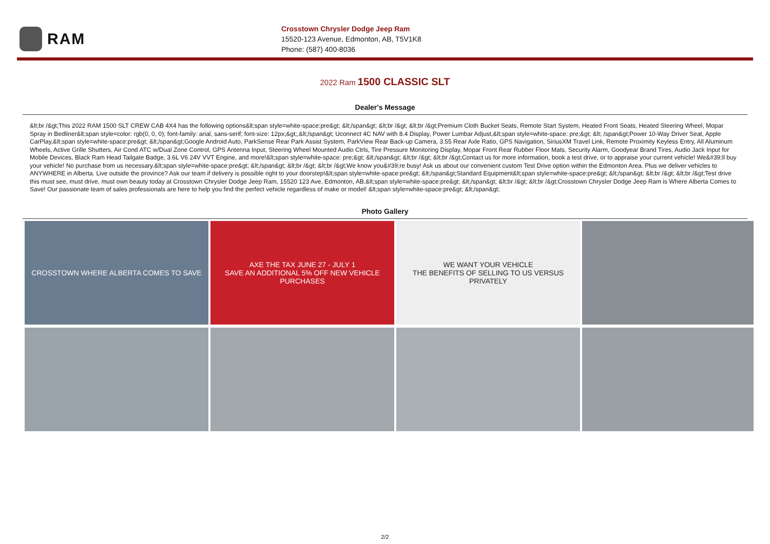RAM
Crosstown Chrysler Dodge Jeep Ram
15520-123 Avenue, Edmonton, AB, T5V1K8
Phone: (587) 400-8036
2022 Ram 1500 CLASSIC SLT
Dealer's Message
&lt;br /&gt;This 2022 RAM 1500 SLT CREW CAB 4X4 has the following options&lt;span style=white-space:pre&gt; &lt;/span&gt; &lt;br /&gt; &lt;br /&gt;Premium Cloth Bucket Seats, Remote Start System, Heated Front Seats, Heated Steering Wheel, Mopar Spray in Bedliner&lt;span style=color: rgb(0, 0, 0); font-family: arial, sans-serif; font-size: 12px;&gt;,&lt;/span&gt; Uconnect 4C NAV with 8.4 Display, Power Lumbar Adjust,&lt;span style=white-space: pre;&gt; &lt; /span&gt;Power 10-Way Driver Seat, Apple CarPlay,&lt;span style=white-space:pre&gt; &lt;/span&gt;Google Android Auto, ParkSense Rear Park Assist System, ParkView Rear Back-up Camera, 3.55 Rear Axle Ratio, GPS Navigation, SiriusXM Travel Link, Remote Proximity Keyless Entry, All Aluminum Wheels, Active Grille Shutters, Air Cond ATC w/Dual Zone Control, GPS Antenna Input, Steering Wheel Mounted Audio Ctrls, Tire Pressure Monitoring Display, Mopar Front Rear Rubber Floor Mats, Security Alarm, Goodyear Brand Tires, Audio Jack Input for Mobile Devices, Black Ram Head Tailgate Badge, 3.6L V6 24V VVT Engine, and more!&lt;span style=white-space: pre;&gt; &lt;/span&gt; &lt;br /&gt; &lt;br /&gt;Contact us for more information, book a test drive, or to appraise your current vehicle! We&#39;ll buy your vehicle! No purchase from us necessary.&lt;span style=white-space:pre&gt; &lt;/span&gt; &lt;br /&gt; &lt;br /&gt;We know you&#39;re busy! Ask us about our convenient custom Test Drive option within the Edmonton Area. Plus we deliver vehicles to ANYWHERE in Alberta. Live outside the province? Ask our team if delivery is possible right to your doorstep!&lt;span style=white-space:pre&gt; &lt;/span&gt;Standard Equipment&lt;span style=white-space:pre&gt; &lt;/span&gt; &lt;br /&gt; &lt;br /&gt;Test drive this must see, must drive, must own beauty today at Crosstown Chrysler Dodge Jeep Ram, 15520 123 Ave, Edmonton, AB.&lt;span style=white-space:pre&gt; &lt;/span&gt; &lt;br /&gt; &lt;br /&gt;Crosstown Chrysler Dodge Jeep Ram is Where Alberta Comes to Save! Our passionate team of sales professionals are here to help you find the perfect vehicle regardless of make or model! &lt;span style=white-space:pre&gt; &lt;/span&gt;
Photo Gallery
CROSSTOWN WHERE ALBERTA COMES TO SAVE
AXE THE TAX JUNE 27 - JULY 1
SAVE AN ADDITIONAL 5% OFF NEW VEHICLE PURCHASES
WE WANT YOUR VEHICLE
THE BENEFITS OF SELLING TO US VERSUS PRIVATELY
2/2